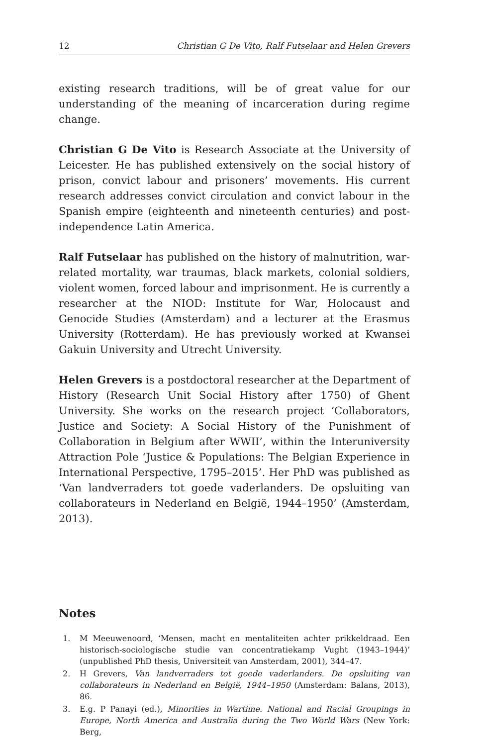12 Christian G De Vito, Ralf Futselaar and Helen Grevers
existing research traditions, will be of great value for our understanding of the meaning of incarceration during regime change.
Christian G De Vito is Research Associate at the University of Leicester. He has published extensively on the social history of prison, convict labour and prisoners’ movements. His current research addresses convict circulation and convict labour in the Spanish empire (eighteenth and nineteenth centuries) and post-independence Latin America.
Ralf Futselaar has published on the history of malnutrition, war-related mortality, war traumas, black markets, colonial soldiers, violent women, forced labour and imprisonment. He is currently a researcher at the NIOD: Institute for War, Holocaust and Genocide Studies (Amsterdam) and a lecturer at the Erasmus University (Rotterdam). He has previously worked at Kwansei Gakuin University and Utrecht University.
Helen Grevers is a postdoctoral researcher at the Department of History (Research Unit Social History after 1750) of Ghent University. She works on the research project ‘Collaborators, Justice and Society: A Social History of the Punishment of Collaboration in Belgium after WWII’, within the Interuniversity Attraction Pole ‘Justice & Populations: The Belgian Experience in International Perspective, 1795–2015’. Her PhD was published as ‘Van landverraders tot goede vaderlanders. De opsluiting van collaborateurs in Nederland en België, 1944–1950’ (Amsterdam, 2013).
Notes
1. M Meeuwenoord, ‘Mensen, macht en mentaliteiten achter prikkeldraad. Een historisch-sociologische studie van concentratiekamp Vught (1943–1944)’ (unpublished PhD thesis, Universiteit van Amsterdam, 2001), 344–47.
2. H Grevers, Van landverraders tot goede vaderlanders. De opsluiting van collaborateurs in Nederland en België, 1944–1950 (Amsterdam: Balans, 2013), 86.
3. E.g. P Panayi (ed.), Minorities in Wartime. National and Racial Groupings in Europe, North America and Australia during the Two World Wars (New York: Berg,